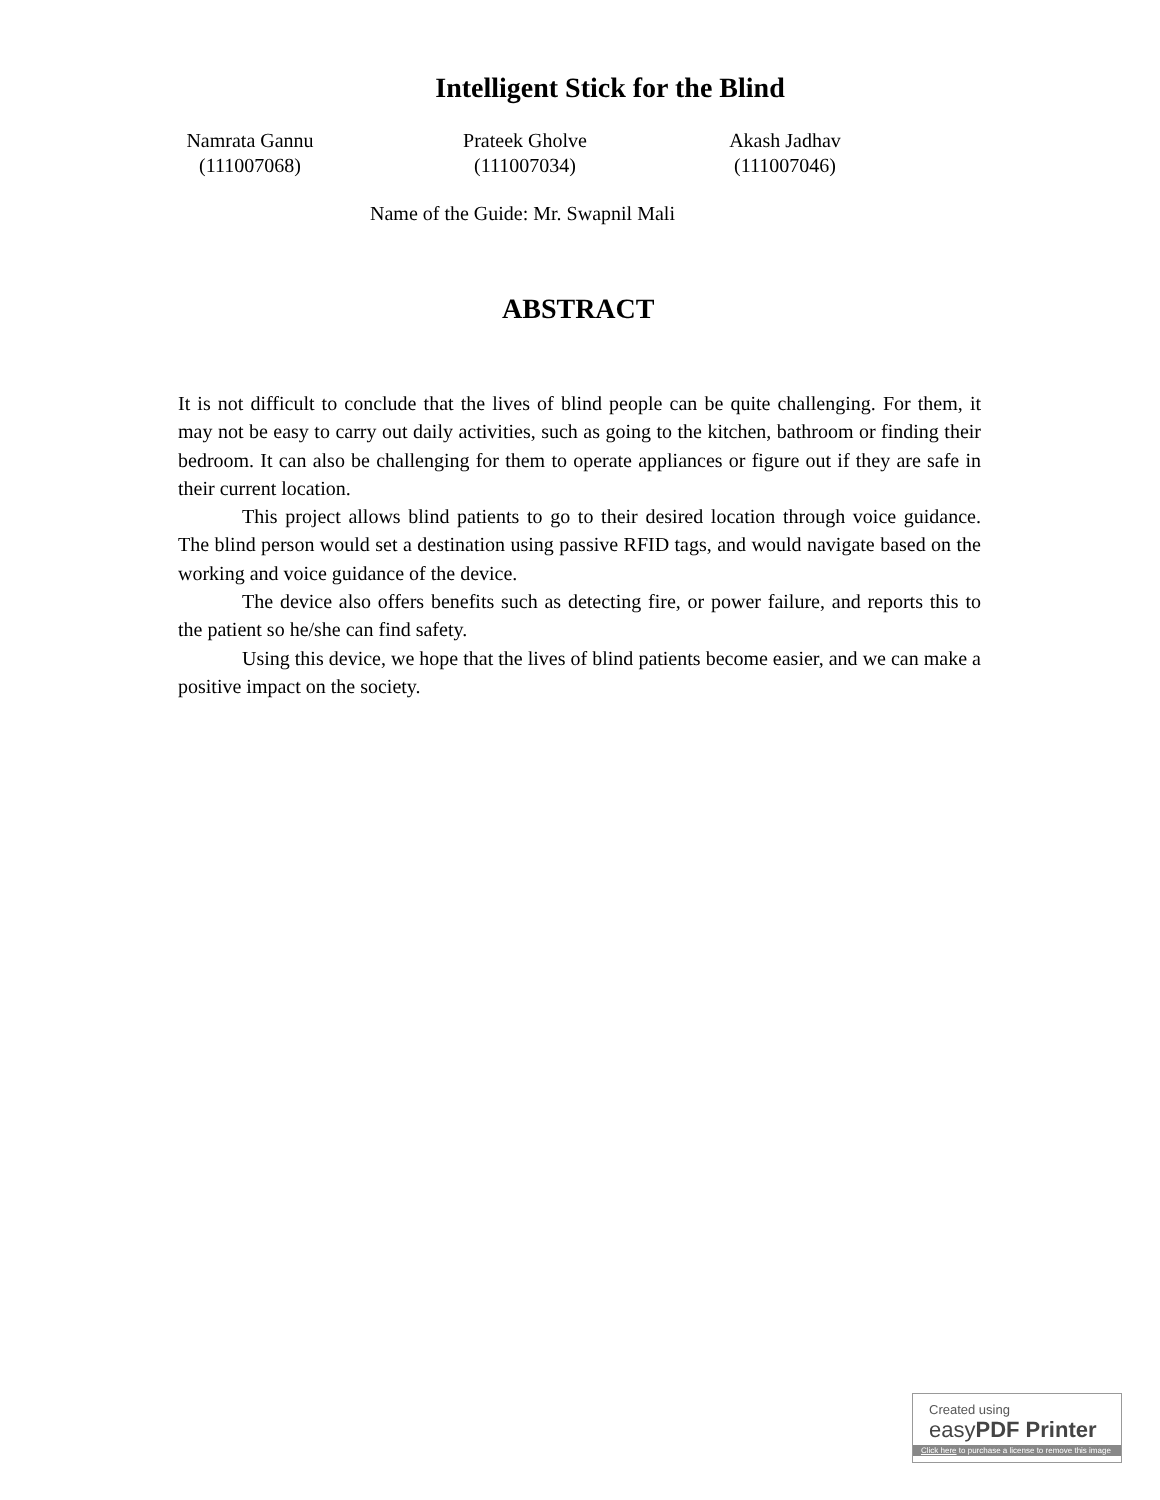Intelligent Stick for the Blind
Namrata Gannu
(111007068)
Prateek Gholve
(111007034)
Akash Jadhav
(111007046)
Name of the Guide: Mr. Swapnil Mali
ABSTRACT
It is not difficult to conclude that the lives of blind people can be quite challenging. For them, it may not be easy to carry out daily activities, such as going to the kitchen, bathroom or finding their bedroom. It can also be challenging for them to operate appliances or figure out if they are safe in their current location.
This project allows blind patients to go to their desired location through voice guidance. The blind person would set a destination using passive RFID tags, and would navigate based on the working and voice guidance of the device.
The device also offers benefits such as detecting fire, or power failure, and reports this to the patient so he/she can find safety.
Using this device, we hope that the lives of blind patients become easier, and we can make a positive impact on the society.
Created using
easyPDF Printer
Click here to purchase a license to remove this image